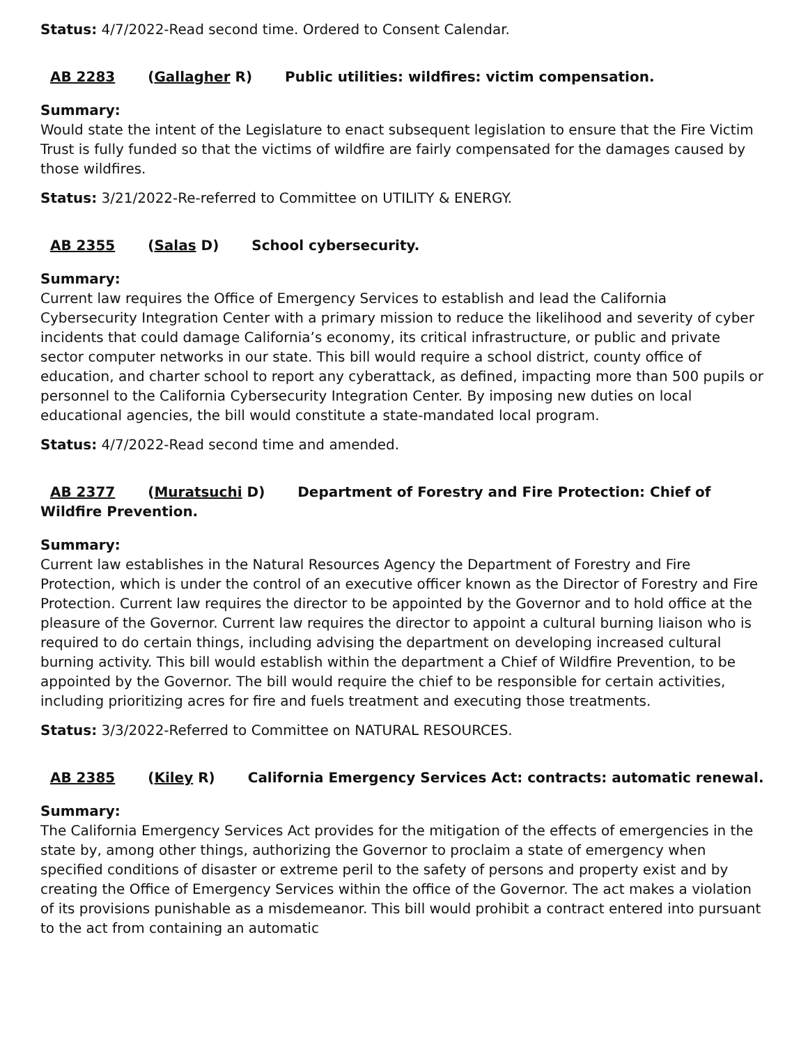Status: 4/7/2022-Read second time. Ordered to Consent Calendar.
AB 2283 (Gallagher R) Public utilities: wildfires: victim compensation.
Summary:
Would state the intent of the Legislature to enact subsequent legislation to ensure that the Fire Victim Trust is fully funded so that the victims of wildfire are fairly compensated for the damages caused by those wildfires.
Status: 3/21/2022-Re-referred to Committee on UTILITY & ENERGY.
AB 2355 (Salas D) School cybersecurity.
Summary:
Current law requires the Office of Emergency Services to establish and lead the California Cybersecurity Integration Center with a primary mission to reduce the likelihood and severity of cyber incidents that could damage California’s economy, its critical infrastructure, or public and private sector computer networks in our state. This bill would require a school district, county office of education, and charter school to report any cyberattack, as defined, impacting more than 500 pupils or personnel to the California Cybersecurity Integration Center. By imposing new duties on local educational agencies, the bill would constitute a state-mandated local program.
Status: 4/7/2022-Read second time and amended.
AB 2377 (Muratsuchi D) Department of Forestry and Fire Protection: Chief of Wildfire Prevention.
Summary:
Current law establishes in the Natural Resources Agency the Department of Forestry and Fire Protection, which is under the control of an executive officer known as the Director of Forestry and Fire Protection. Current law requires the director to be appointed by the Governor and to hold office at the pleasure of the Governor. Current law requires the director to appoint a cultural burning liaison who is required to do certain things, including advising the department on developing increased cultural burning activity. This bill would establish within the department a Chief of Wildfire Prevention, to be appointed by the Governor. The bill would require the chief to be responsible for certain activities, including prioritizing acres for fire and fuels treatment and executing those treatments.
Status: 3/3/2022-Referred to Committee on NATURAL RESOURCES.
AB 2385 (Kiley R) California Emergency Services Act: contracts: automatic renewal.
Summary:
The California Emergency Services Act provides for the mitigation of the effects of emergencies in the state by, among other things, authorizing the Governor to proclaim a state of emergency when specified conditions of disaster or extreme peril to the safety of persons and property exist and by creating the Office of Emergency Services within the office of the Governor. The act makes a violation of its provisions punishable as a misdemeanor. This bill would prohibit a contract entered into pursuant to the act from containing an automatic